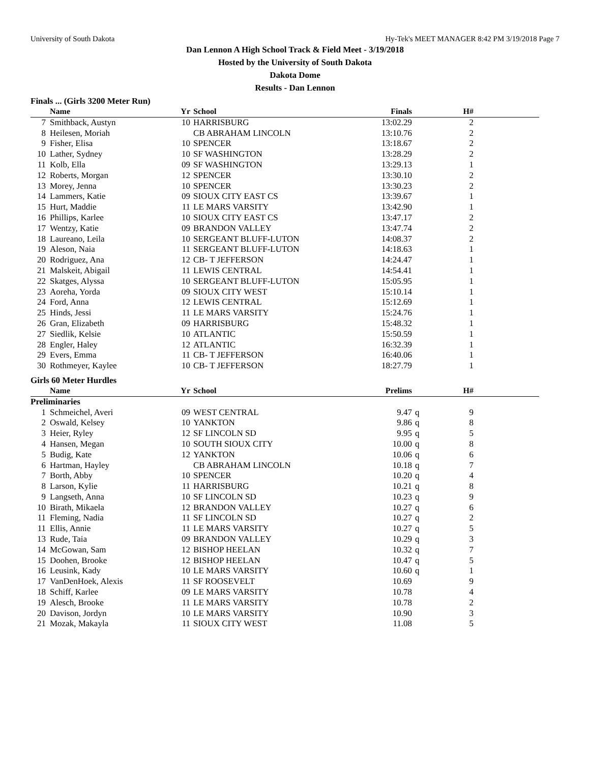University of South Dakota Hy-Tek's MEET MANAGER 8:42 PM 3/19/2018 Page 7
Dan Lennon A High School Track & Field Meet - 3/19/2018
Hosted by the University of South Dakota
Dakota Dome
Results - Dan Lennon
Finals ... (Girls 3200 Meter Run)
| | Name | Yr | School | Finals | | H# | |
| --- | --- | --- | --- | --- | --- | --- | --- |
| 7 | Smithback, Austyn | 10 | HARRISBURG | 13:02.29 | | 2 | |
| 8 | Heilesen, Moriah | | CB ABRAHAM LINCOLN | 13:10.76 | | 2 | |
| 9 | Fisher, Elisa | 10 | SPENCER | 13:18.67 | | 2 | |
| 10 | Lather, Sydney | 10 | SF WASHINGTON | 13:28.29 | | 2 | |
| 11 | Kolb, Ella | 09 | SF WASHINGTON | 13:29.13 | | 1 | |
| 12 | Roberts, Morgan | 12 | SPENCER | 13:30.10 | | 2 | |
| 13 | Morey, Jenna | 10 | SPENCER | 13:30.23 | | 2 | |
| 14 | Lammers, Katie | 09 | SIOUX CITY EAST CS | 13:39.67 | | 1 | |
| 15 | Hurt, Maddie | 11 | LE MARS VARSITY | 13:42.90 | | 1 | |
| 16 | Phillips, Karlee | 10 | SIOUX CITY EAST CS | 13:47.17 | | 2 | |
| 17 | Wentzy, Katie | 09 | BRANDON VALLEY | 13:47.74 | | 2 | |
| 18 | Laureano, Leila | 10 | SERGEANT BLUFF-LUTON | 14:08.37 | | 2 | |
| 19 | Aleson, Naia | 11 | SERGEANT BLUFF-LUTON | 14:18.63 | | 1 | |
| 20 | Rodriguez, Ana | 12 | CB- T JEFFERSON | 14:24.47 | | 1 | |
| 21 | Malskeit, Abigail | 11 | LEWIS CENTRAL | 14:54.41 | | 1 | |
| 22 | Skatges, Alyssa | 10 | SERGEANT BLUFF-LUTON | 15:05.95 | | 1 | |
| 23 | Aoreha, Yorda | 09 | SIOUX CITY WEST | 15:10.14 | | 1 | |
| 24 | Ford, Anna | 12 | LEWIS CENTRAL | 15:12.69 | | 1 | |
| 25 | Hinds, Jessi | 11 | LE MARS VARSITY | 15:24.76 | | 1 | |
| 26 | Gran, Elizabeth | 09 | HARRISBURG | 15:48.32 | | 1 | |
| 27 | Siedlik, Kelsie | 10 | ATLANTIC | 15:50.59 | | 1 | |
| 28 | Engler, Haley | 12 | ATLANTIC | 16:32.39 | | 1 | |
| 29 | Evers, Emma | 11 | CB- T JEFFERSON | 16:40.06 | | 1 | |
| 30 | Rothmeyer, Kaylee | 10 | CB- T JEFFERSON | 18:27.79 | | 1 | |
Girls 60 Meter Hurdles
| | Name | Yr | School | Prelims | | H# | |
| --- | --- | --- | --- | --- | --- | --- | --- |
| Preliminaries | | | | | | | |
| 1 | Schmeichel, Averi | 09 | WEST CENTRAL | 9.47 | q | 9 | |
| 2 | Oswald, Kelsey | 10 | YANKTON | 9.86 | q | 8 | |
| 3 | Heier, Ryley | 12 | SF LINCOLN SD | 9.95 | q | 5 | |
| 4 | Hansen, Megan | 10 | SOUTH SIOUX CITY | 10.00 | q | 8 | |
| 5 | Budig, Kate | 12 | YANKTON | 10.06 | q | 6 | |
| 6 | Hartman, Hayley | | CB ABRAHAM LINCOLN | 10.18 | q | 7 | |
| 7 | Borth, Abby | 10 | SPENCER | 10.20 | q | 4 | |
| 8 | Larson, Kylie | 11 | HARRISBURG | 10.21 | q | 8 | |
| 9 | Langseth, Anna | 10 | SF LINCOLN SD | 10.23 | q | 9 | |
| 10 | Birath, Mikaela | 12 | BRANDON VALLEY | 10.27 | q | 6 | |
| 11 | Fleming, Nadia | 11 | SF LINCOLN SD | 10.27 | q | 2 | |
| 11 | Ellis, Annie | 11 | LE MARS VARSITY | 10.27 | q | 5 | |
| 13 | Rude, Taia | 09 | BRANDON VALLEY | 10.29 | q | 3 | |
| 14 | McGowan, Sam | 12 | BISHOP HEELAN | 10.32 | q | 7 | |
| 15 | Doohen, Brooke | 12 | BISHOP HEELAN | 10.47 | q | 5 | |
| 16 | Leusink, Kady | 10 | LE MARS VARSITY | 10.60 | q | 1 | |
| 17 | VanDenHoek, Alexis | 11 | SF ROOSEVELT | 10.69 | | 9 | |
| 18 | Schiff, Karlee | 09 | LE MARS VARSITY | 10.78 | | 4 | |
| 19 | Alesch, Brooke | 11 | LE MARS VARSITY | 10.78 | | 2 | |
| 20 | Davison, Jordyn | 10 | LE MARS VARSITY | 10.90 | | 3 | |
| 21 | Mozak, Makayla | 11 | SIOUX CITY WEST | 11.08 | | 5 | |